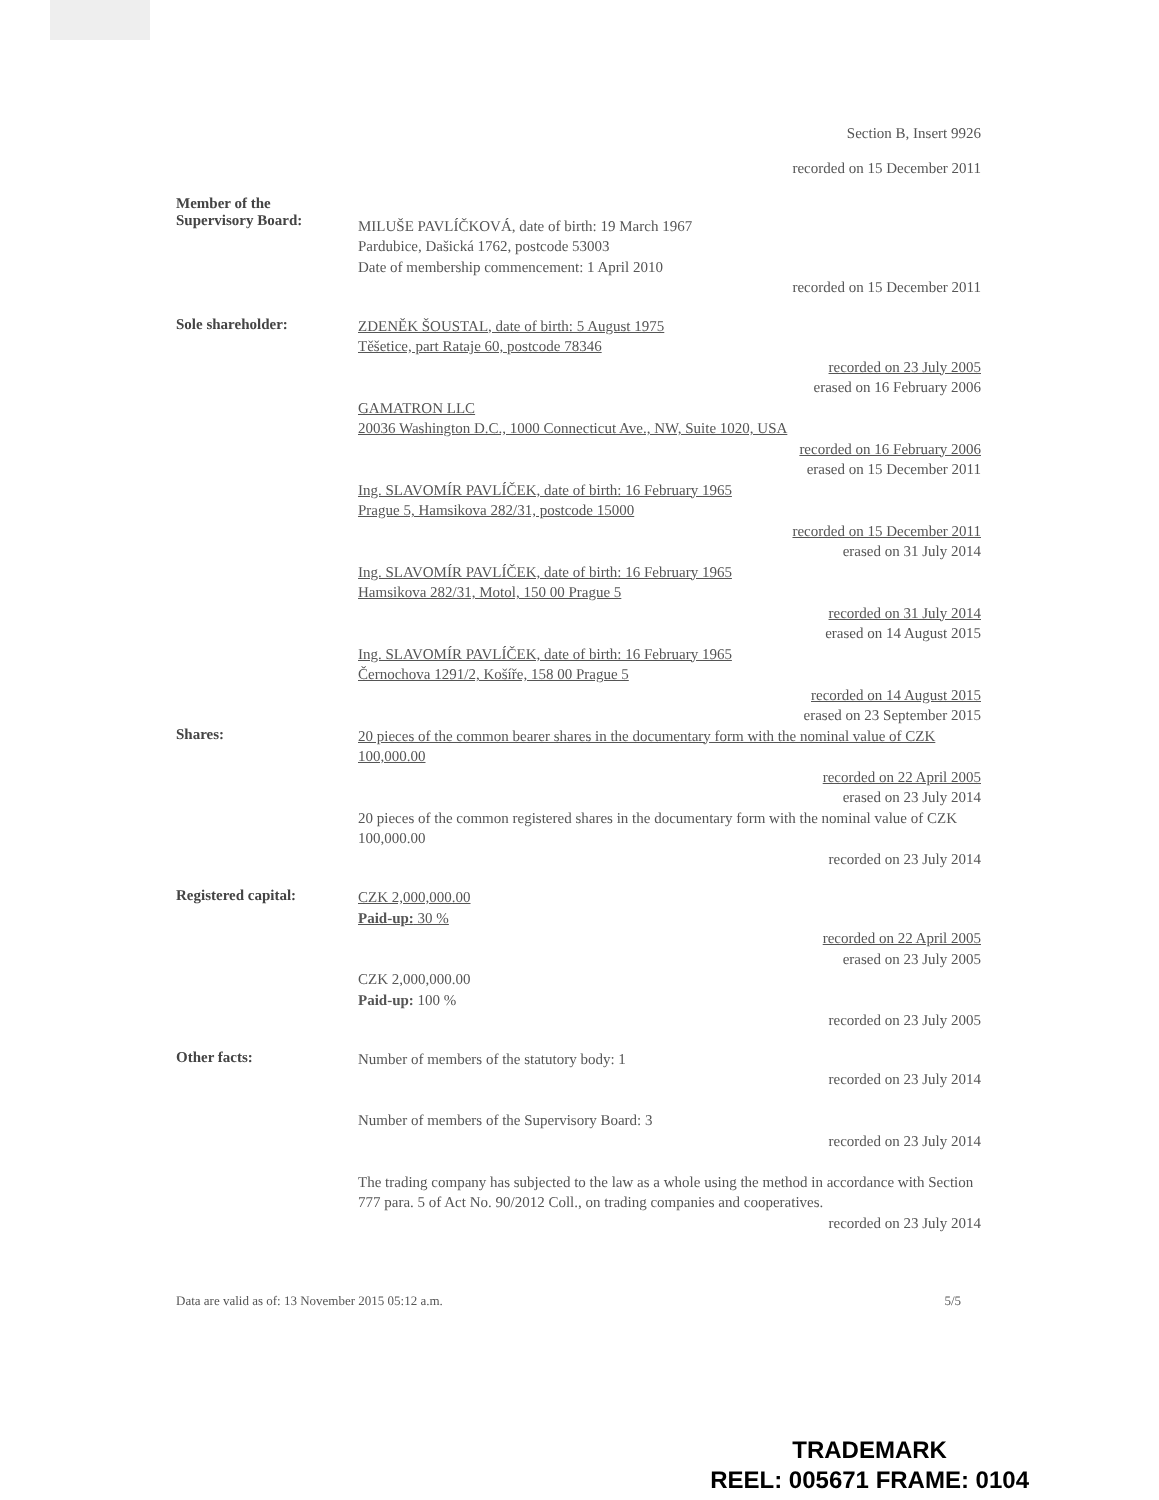Section B, Insert 9926
recorded on 15 December 2011
Member of the
Supervisory Board:
MILUŠE PAVLÍČKOVÁ, date of birth: 19 March 1967
Pardubice, Dašická 1762, postcode 53003
Date of membership commencement: 1 April 2010
recorded on 15 December 2011
Sole shareholder:
ZDENĚK ŠOUSTAL, date of birth: 5 August 1975
Těšetice, part Rataje 60, postcode 78346
recorded on 23 July 2005
erased on 16 February 2006
GAMATRON LLC
20036 Washington D.C., 1000 Connecticut Ave., NW, Suite 1020, USA
recorded on 16 February 2006
erased on 15 December 2011
Ing. SLAVOMÍR PAVLÍČEK, date of birth: 16 February 1965
Prague 5, Hamsikova 282/31, postcode 15000
recorded on 15 December 2011
erased on 31 July 2014
Ing. SLAVOMÍR PAVLÍČEK, date of birth: 16 February 1965
Hamsikova 282/31, Motol, 150 00 Prague 5
recorded on 31 July 2014
erased on 14 August 2015
Ing. SLAVOMÍR PAVLÍČEK, date of birth: 16 February 1965
Černochova 1291/2, Košíře, 158 00 Prague 5
recorded on 14 August 2015
erased on 23 September 2015
Shares:
20 pieces of the common bearer shares in the documentary form with the nominal value of CZK 100,000.00
recorded on 22 April 2005
erased on 23 July 2014
20 pieces of the common registered shares in the documentary form with the nominal value of CZK 100,000.00
recorded on 23 July 2014
Registered capital:
CZK 2,000,000.00
Paid-up: 30 %
recorded on 22 April 2005
erased on 23 July 2005
CZK 2,000,000.00
Paid-up: 100 %
recorded on 23 July 2005
Other facts:
Number of members of the statutory body: 1
recorded on 23 July 2014
Number of members of the Supervisory Board: 3
recorded on 23 July 2014
The trading company has subjected to the law as a whole using the method in accordance with Section 777 para. 5 of Act No. 90/2012 Coll., on trading companies and cooperatives.
recorded on 23 July 2014
Data are valid as of: 13 November 2015 05:12 a.m. 5/5
TRADEMARK
REEL: 005671 FRAME: 0104